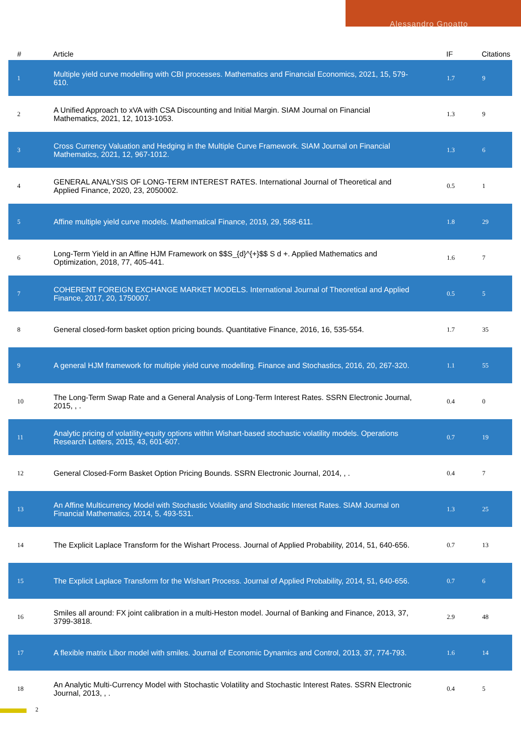Alessandro Gnoatto
| # | Article | IF | Citations |
| --- | --- | --- | --- |
| 1 | Multiple yield curve modelling with CBI processes. Mathematics and Financial Economics, 2021, 15, 579-610. | 1.7 | 9 |
| 2 | A Unified Approach to xVA with CSA Discounting and Initial Margin. SIAM Journal on Financial Mathematics, 2021, 12, 1013-1053. | 1.3 | 9 |
| 3 | Cross Currency Valuation and Hedging in the Multiple Curve Framework. SIAM Journal on Financial Mathematics, 2021, 12, 967-1012. | 1.3 | 6 |
| 4 | GENERAL ANALYSIS OF LONG-TERM INTEREST RATES. International Journal of Theoretical and Applied Finance, 2020, 23, 2050002. | 0.5 | 1 |
| 5 | Affine multiple yield curve models. Mathematical Finance, 2019, 29, 568-611. | 1.8 | 29 |
| 6 | Long-Term Yield in an Affine HJM Framework on $$S_{d}^{+}$$ S d +. Applied Mathematics and Optimization, 2018, 77, 405-441. | 1.6 | 7 |
| 7 | COHERENT FOREIGN EXCHANGE MARKET MODELS. International Journal of Theoretical and Applied Finance, 2017, 20, 1750007. | 0.5 | 5 |
| 8 | General closed-form basket option pricing bounds. Quantitative Finance, 2016, 16, 535-554. | 1.7 | 35 |
| 9 | A general HJM framework for multiple yield curve modelling. Finance and Stochastics, 2016, 20, 267-320. | 1.1 | 55 |
| 10 | The Long-Term Swap Rate and a General Analysis of Long-Term Interest Rates. SSRN Electronic Journal, 2015, , . | 0.4 | 0 |
| 11 | Analytic pricing of volatility-equity options within Wishart-based stochastic volatility models. Operations Research Letters, 2015, 43, 601-607. | 0.7 | 19 |
| 12 | General Closed-Form Basket Option Pricing Bounds. SSRN Electronic Journal, 2014, , . | 0.4 | 7 |
| 13 | An Affine Multicurrency Model with Stochastic Volatility and Stochastic Interest Rates. SIAM Journal on Financial Mathematics, 2014, 5, 493-531. | 1.3 | 25 |
| 14 | The Explicit Laplace Transform for the Wishart Process. Journal of Applied Probability, 2014, 51, 640-656. | 0.7 | 13 |
| 15 | The Explicit Laplace Transform for the Wishart Process. Journal of Applied Probability, 2014, 51, 640-656. | 0.7 | 6 |
| 16 | Smiles all around: FX joint calibration in a multi-Heston model. Journal of Banking and Finance, 2013, 37, 3799-3818. | 2.9 | 48 |
| 17 | A flexible matrix Libor model with smiles. Journal of Economic Dynamics and Control, 2013, 37, 774-793. | 1.6 | 14 |
| 18 | An Analytic Multi-Currency Model with Stochastic Volatility and Stochastic Interest Rates. SSRN Electronic Journal, 2013, , . | 0.4 | 5 |
2